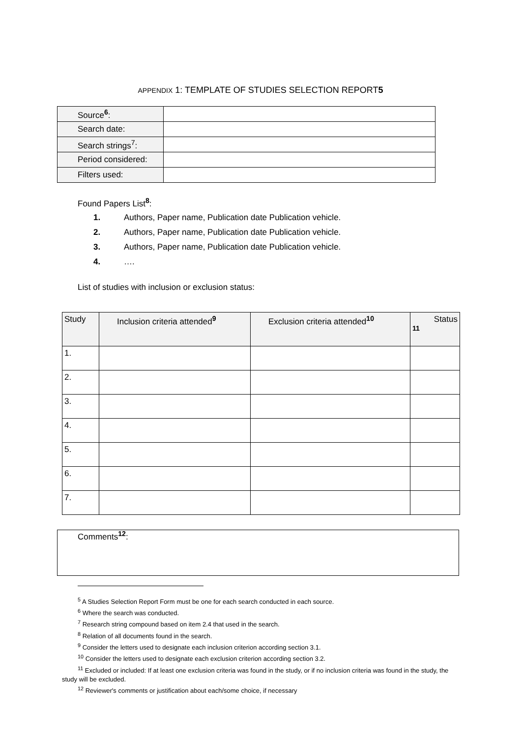APPENDIX 1: TEMPLATE OF STUDIES SELECTION REPORT5
| Source<sup>6</sup>: | |
| Search date: | |
| Search strings<sup>7</sup>: | |
| Period considered: | |
| Filters used: | |
Found Papers List<sup>8</sup>:
1. Authors, Paper name, Publication date Publication vehicle.
2. Authors, Paper name, Publication date Publication vehicle.
3. Authors, Paper name, Publication date Publication vehicle.
4. ….
List of studies with inclusion or exclusion status:
| Study | Inclusion criteria attended<sup>9</sup> | Exclusion criteria attended<sup>10</sup> | Status <sup>11</sup> |
| --- | --- | --- | --- |
| 1. | | | |
| 2. | | | |
| 3. | | | |
| 4. | | | |
| 5. | | | |
| 6. | | | |
| 7. | | | |
Comments<sup>12</sup>:
<sup>5</sup> A Studies Selection Report Form must be one for each search conducted in each source.
<sup>6</sup> Where the search was conducted.
<sup>7</sup> Research string compound based on item 2.4 that used in the search.
<sup>8</sup> Relation of all documents found in the search.
<sup>9</sup> Consider the letters used to designate each inclusion criterion according section 3.1.
<sup>10</sup> Consider the letters used to designate each exclusion criterion according section 3.2.
<sup>11</sup> Excluded or included: If at least one exclusion criteria was found in the study, or if no inclusion criteria was found in the study, the study will be excluded.
<sup>12</sup> Reviewer's comments or justification about each/some choice, if necessary